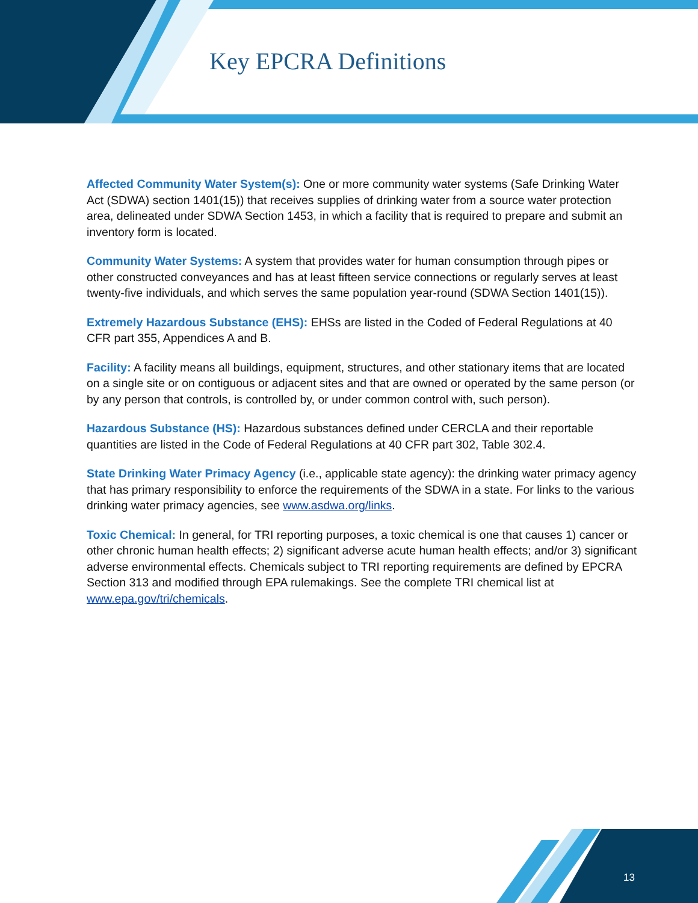Key EPCRA Definitions
Affected Community Water System(s): One or more community water systems (Safe Drinking Water Act (SDWA) section 1401(15)) that receives supplies of drinking water from a source water protection area, delineated under SDWA Section 1453, in which a facility that is required to prepare and submit an inventory form is located.
Community Water Systems: A system that provides water for human consumption through pipes or other constructed conveyances and has at least fifteen service connections or regularly serves at least twenty-five individuals, and which serves the same population year-round (SDWA Section 1401(15)).
Extremely Hazardous Substance (EHS): EHSs are listed in the Coded of Federal Regulations at 40 CFR part 355, Appendices A and B.
Facility: A facility means all buildings, equipment, structures, and other stationary items that are located on a single site or on contiguous or adjacent sites and that are owned or operated by the same person (or by any person that controls, is controlled by, or under common control with, such person).
Hazardous Substance (HS): Hazardous substances defined under CERCLA and their reportable quantities are listed in the Code of Federal Regulations at 40 CFR part 302, Table 302.4.
State Drinking Water Primacy Agency (i.e., applicable state agency): the drinking water primacy agency that has primary responsibility to enforce the requirements of the SDWA in a state. For links to the various drinking water primacy agencies, see www.asdwa.org/links.
Toxic Chemical: In general, for TRI reporting purposes, a toxic chemical is one that causes 1) cancer or other chronic human health effects; 2) significant adverse acute human health effects; and/or 3) significant adverse environmental effects. Chemicals subject to TRI reporting requirements are defined by EPCRA Section 313 and modified through EPA rulemakings. See the complete TRI chemical list at www.epa.gov/tri/chemicals.
13